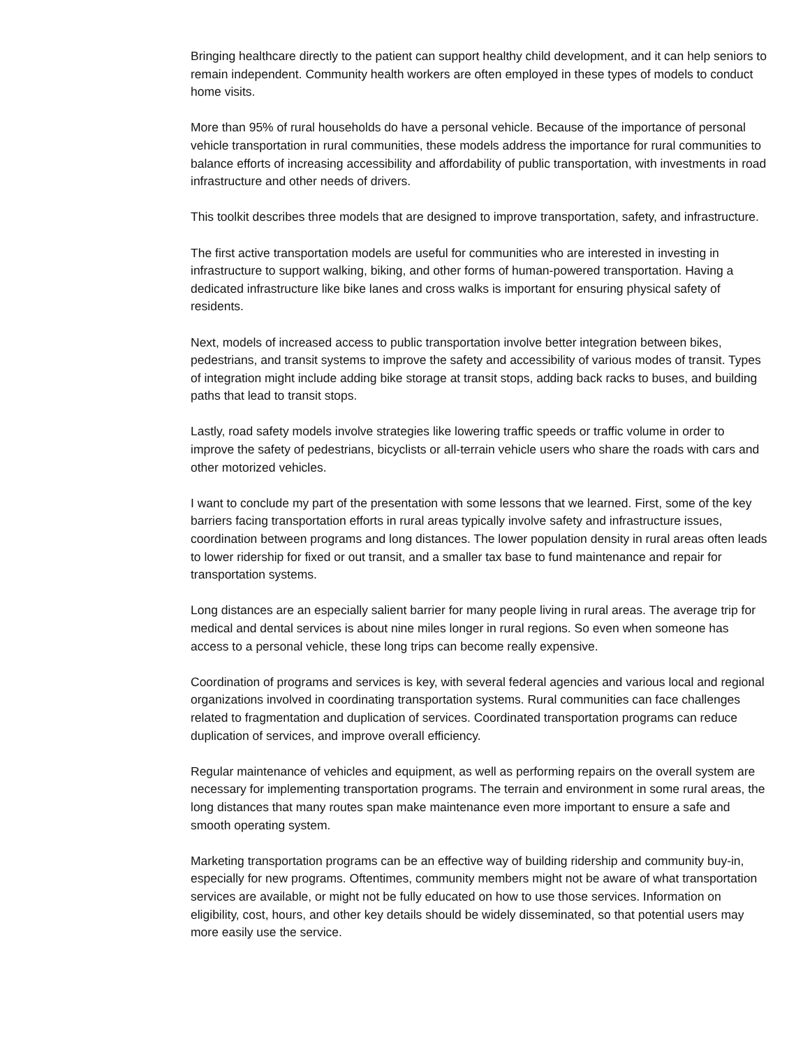Bringing healthcare directly to the patient can support healthy child development, and it can help seniors to remain independent. Community health workers are often employed in these types of models to conduct home visits.
More than 95% of rural households do have a personal vehicle. Because of the importance of personal vehicle transportation in rural communities, these models address the importance for rural communities to balance efforts of increasing accessibility and affordability of public transportation, with investments in road infrastructure and other needs of drivers.
This toolkit describes three models that are designed to improve transportation, safety, and infrastructure.
The first active transportation models are useful for communities who are interested in investing in infrastructure to support walking, biking, and other forms of human-powered transportation. Having a dedicated infrastructure like bike lanes and cross walks is important for ensuring physical safety of residents.
Next, models of increased access to public transportation involve better integration between bikes, pedestrians, and transit systems to improve the safety and accessibility of various modes of transit. Types of integration might include adding bike storage at transit stops, adding back racks to buses, and building paths that lead to transit stops.
Lastly, road safety models involve strategies like lowering traffic speeds or traffic volume in order to improve the safety of pedestrians, bicyclists or all-terrain vehicle users who share the roads with cars and other motorized vehicles.
I want to conclude my part of the presentation with some lessons that we learned. First, some of the key barriers facing transportation efforts in rural areas typically involve safety and infrastructure issues, coordination between programs and long distances. The lower population density in rural areas often leads to lower ridership for fixed or out transit, and a smaller tax base to fund maintenance and repair for transportation systems.
Long distances are an especially salient barrier for many people living in rural areas. The average trip for medical and dental services is about nine miles longer in rural regions. So even when someone has access to a personal vehicle, these long trips can become really expensive.
Coordination of programs and services is key, with several federal agencies and various local and regional organizations involved in coordinating transportation systems. Rural communities can face challenges related to fragmentation and duplication of services. Coordinated transportation programs can reduce duplication of services, and improve overall efficiency.
Regular maintenance of vehicles and equipment, as well as performing repairs on the overall system are necessary for implementing transportation programs. The terrain and environment in some rural areas, the long distances that many routes span make maintenance even more important to ensure a safe and smooth operating system.
Marketing transportation programs can be an effective way of building ridership and community buy-in, especially for new programs. Oftentimes, community members might not be aware of what transportation services are available, or might not be fully educated on how to use those services. Information on eligibility, cost, hours, and other key details should be widely disseminated, so that potential users may more easily use the service.